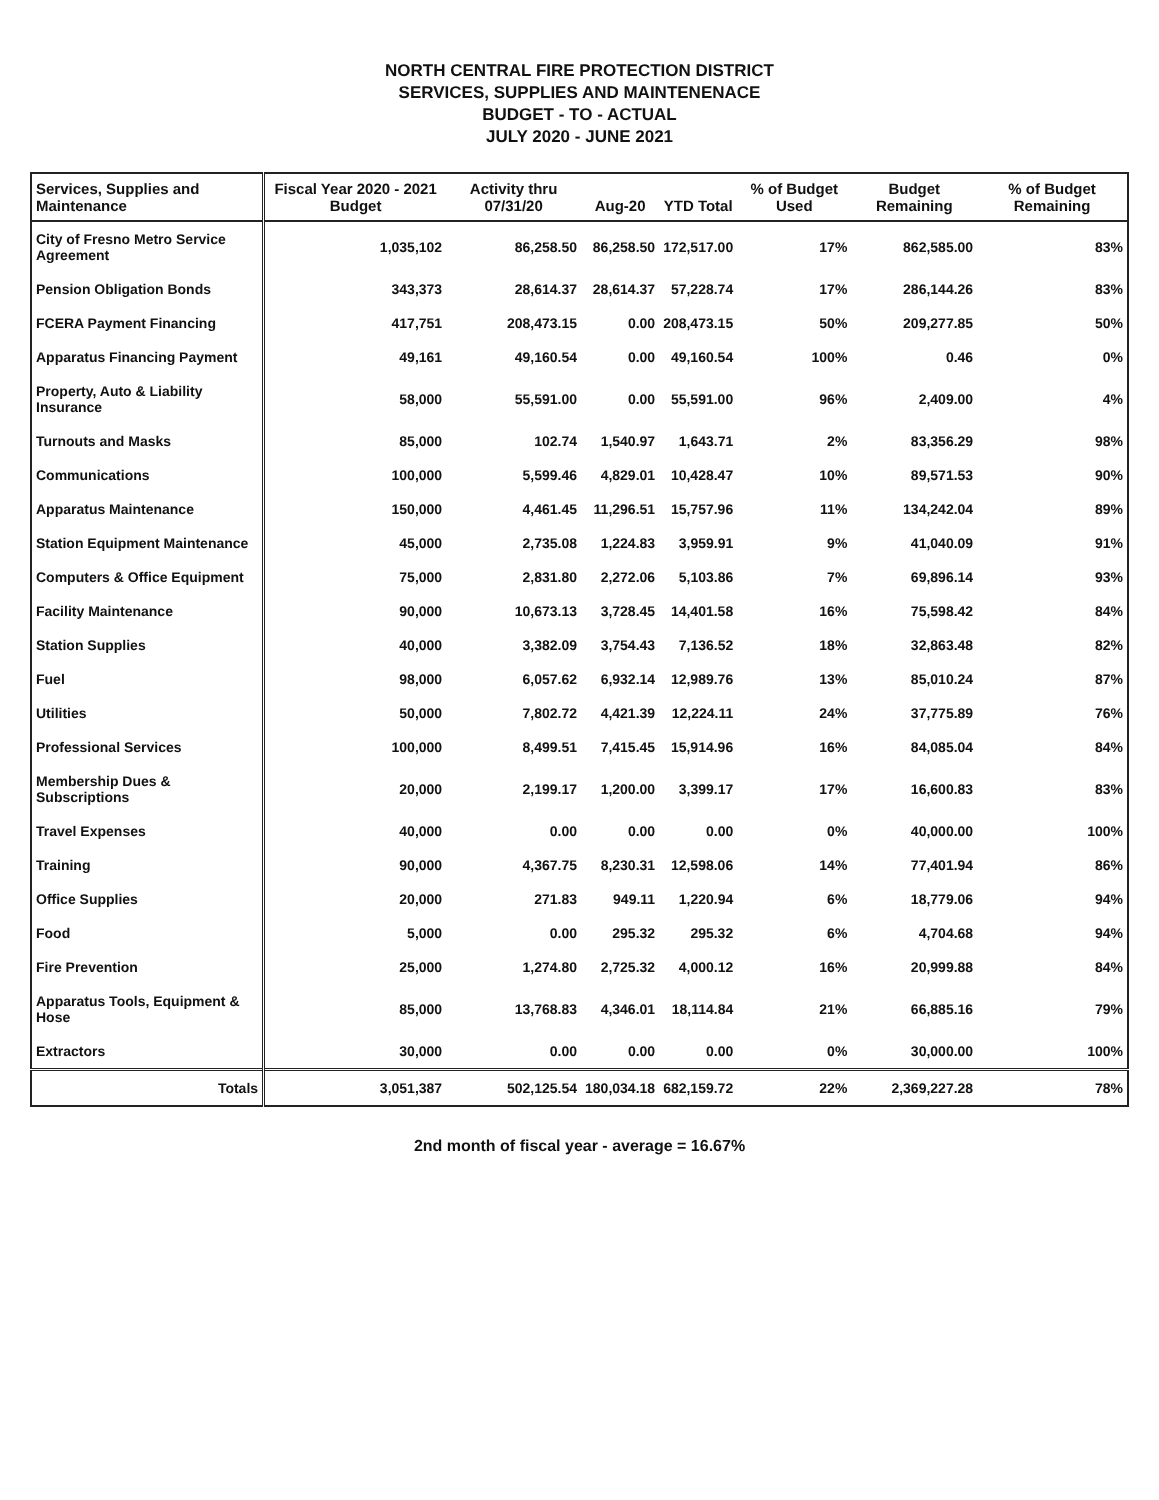NORTH CENTRAL FIRE PROTECTION DISTRICT
SERVICES, SUPPLIES AND MAINTENENACE
BUDGET - TO - ACTUAL
JULY 2020 - JUNE 2021
| Services, Supplies and Maintenance | Fiscal Year 2020 - 2021 Budget | Activity thru 07/31/20 | Aug-20 | YTD Total | % of Budget Used | Budget Remaining | % of Budget Remaining |
| --- | --- | --- | --- | --- | --- | --- | --- |
| City of Fresno Metro Service Agreement | 1,035,102 | 86,258.50 | 86,258.50 | 172,517.00 | 17% | 862,585.00 | 83% |
| Pension Obligation Bonds | 343,373 | 28,614.37 | 28,614.37 | 57,228.74 | 17% | 286,144.26 | 83% |
| FCERA Payment Financing | 417,751 | 208,473.15 | 0.00 | 208,473.15 | 50% | 209,277.85 | 50% |
| Apparatus Financing Payment | 49,161 | 49,160.54 | 0.00 | 49,160.54 | 100% | 0.46 | 0% |
| Property, Auto & Liability Insurance | 58,000 | 55,591.00 | 0.00 | 55,591.00 | 96% | 2,409.00 | 4% |
| Turnouts and Masks | 85,000 | 102.74 | 1,540.97 | 1,643.71 | 2% | 83,356.29 | 98% |
| Communications | 100,000 | 5,599.46 | 4,829.01 | 10,428.47 | 10% | 89,571.53 | 90% |
| Apparatus Maintenance | 150,000 | 4,461.45 | 11,296.51 | 15,757.96 | 11% | 134,242.04 | 89% |
| Station Equipment Maintenance | 45,000 | 2,735.08 | 1,224.83 | 3,959.91 | 9% | 41,040.09 | 91% |
| Computers & Office Equipment | 75,000 | 2,831.80 | 2,272.06 | 5,103.86 | 7% | 69,896.14 | 93% |
| Facility Maintenance | 90,000 | 10,673.13 | 3,728.45 | 14,401.58 | 16% | 75,598.42 | 84% |
| Station Supplies | 40,000 | 3,382.09 | 3,754.43 | 7,136.52 | 18% | 32,863.48 | 82% |
| Fuel | 98,000 | 6,057.62 | 6,932.14 | 12,989.76 | 13% | 85,010.24 | 87% |
| Utilities | 50,000 | 7,802.72 | 4,421.39 | 12,224.11 | 24% | 37,775.89 | 76% |
| Professional Services | 100,000 | 8,499.51 | 7,415.45 | 15,914.96 | 16% | 84,085.04 | 84% |
| Membership Dues & Subscriptions | 20,000 | 2,199.17 | 1,200.00 | 3,399.17 | 17% | 16,600.83 | 83% |
| Travel Expenses | 40,000 | 0.00 | 0.00 | 0.00 | 0% | 40,000.00 | 100% |
| Training | 90,000 | 4,367.75 | 8,230.31 | 12,598.06 | 14% | 77,401.94 | 86% |
| Office Supplies | 20,000 | 271.83 | 949.11 | 1,220.94 | 6% | 18,779.06 | 94% |
| Food | 5,000 | 0.00 | 295.32 | 295.32 | 6% | 4,704.68 | 94% |
| Fire Prevention | 25,000 | 1,274.80 | 2,725.32 | 4,000.12 | 16% | 20,999.88 | 84% |
| Apparatus Tools, Equipment & Hose | 85,000 | 13,768.83 | 4,346.01 | 18,114.84 | 21% | 66,885.16 | 79% |
| Extractors | 30,000 | 0.00 | 0.00 | 0.00 | 0% | 30,000.00 | 100% |
| Totals | 3,051,387 | 502,125.54 | 180,034.18 | 682,159.72 | 22% | 2,369,227.28 | 78% |
2nd month of fiscal year - average = 16.67%